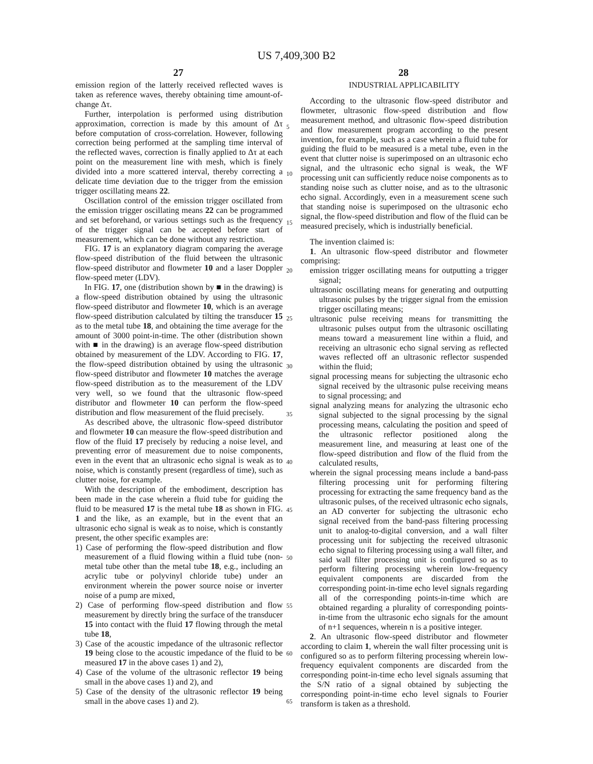US 7,409,300 B2
27 28
emission region of the latterly received reflected waves is taken as reference waves, thereby obtaining time amount-of-change Δτ.
Further, interpolation is performed using distribution approximation, correction is made by this amount of Δτ before computation of cross-correlation. However, following correction being performed at the sampling time interval of the reflected waves, correction is finally applied to Δτ at each point on the measurement line with mesh, which is finely divided into a more scattered interval, thereby correcting a delicate time deviation due to the trigger from the emission trigger oscillating means 22.
Oscillation control of the emission trigger oscillated from the emission trigger oscillating means 22 can be programmed and set beforehand, or various settings such as the frequency of the trigger signal can be accepted before start of measurement, which can be done without any restriction.
FIG. 17 is an explanatory diagram comparing the average flow-speed distribution of the fluid between the ultrasonic flow-speed distributor and flowmeter 10 and a laser Doppler flow-speed meter (LDV).
In FIG. 17, one (distribution shown by ■ in the drawing) is a flow-speed distribution obtained by using the ultrasonic flow-speed distributor and flowmeter 10, which is an average flow-speed distribution calculated by tilting the transducer 15 as to the metal tube 18, and obtaining the time average for the amount of 3000 point-in-time. The other (distribution shown with ■ in the drawing) is an average flow-speed distribution obtained by measurement of the LDV. According to FIG. 17, the flow-speed distribution obtained by using the ultrasonic flow-speed distributor and flowmeter 10 matches the average flow-speed distribution as to the measurement of the LDV very well, so we found that the ultrasonic flow-speed distributor and flowmeter 10 can perform the flow-speed distribution and flow measurement of the fluid precisely.
As described above, the ultrasonic flow-speed distributor and flowmeter 10 can measure the flow-speed distribution and flow of the fluid 17 precisely by reducing a noise level, and preventing error of measurement due to noise components, even in the event that an ultrasonic echo signal is weak as to noise, which is constantly present (regardless of time), such as clutter noise, for example.
With the description of the embodiment, description has been made in the case wherein a fluid tube for guiding the fluid to be measured 17 is the metal tube 18 as shown in FIG. 1 and the like, as an example, but in the event that an ultrasonic echo signal is weak as to noise, which is constantly present, the other specific examples are:
1) Case of performing the flow-speed distribution and flow measurement of a fluid flowing within a fluid tube (non-metal tube other than the metal tube 18, e.g., including an acrylic tube or polyvinyl chloride tube) under an environment wherein the power source noise or inverter noise of a pump are mixed,
2) Case of performing flow-speed distribution and flow measurement by directly bring the surface of the transducer 15 into contact with the fluid 17 flowing through the metal tube 18,
3) Case of the acoustic impedance of the ultrasonic reflector 19 being close to the acoustic impedance of the fluid to be measured 17 in the above cases 1) and 2),
4) Case of the volume of the ultrasonic reflector 19 being small in the above cases 1) and 2), and
5) Case of the density of the ultrasonic reflector 19 being small in the above cases 1) and 2).
5
10
15
20
25
30
35
40
45
50
55
60
65
INDUSTRIAL APPLICABILITY
According to the ultrasonic flow-speed distributor and flowmeter, ultrasonic flow-speed distribution and flow measurement method, and ultrasonic flow-speed distribution and flow measurement program according to the present invention, for example, such as a case wherein a fluid tube for guiding the fluid to be measured is a metal tube, even in the event that clutter noise is superimposed on an ultrasonic echo signal, and the ultrasonic echo signal is weak, the WF processing unit can sufficiently reduce noise components as to standing noise such as clutter noise, and as to the ultrasonic echo signal. Accordingly, even in a measurement scene such that standing noise is superimposed on the ultrasonic echo signal, the flow-speed distribution and flow of the fluid can be measured precisely, which is industrially beneficial.
The invention claimed is:
1. An ultrasonic flow-speed distributor and flowmeter comprising:
emission trigger oscillating means for outputting a trigger signal;
ultrasonic oscillating means for generating and outputting ultrasonic pulses by the trigger signal from the emission trigger oscillating means;
ultrasonic pulse receiving means for transmitting the ultrasonic pulses output from the ultrasonic oscillating means toward a measurement line within a fluid, and receiving an ultrasonic echo signal serving as reflected waves reflected off an ultrasonic reflector suspended within the fluid;
signal processing means for subjecting the ultrasonic echo signal received by the ultrasonic pulse receiving means to signal processing; and
signal analyzing means for analyzing the ultrasonic echo signal subjected to the signal processing by the signal processing means, calculating the position and speed of the ultrasonic reflector positioned along the measurement line, and measuring at least one of the flow-speed distribution and flow of the fluid from the calculated results,
wherein the signal processing means include a band-pass filtering processing unit for performing filtering processing for extracting the same frequency band as the ultrasonic pulses, of the received ultrasonic echo signals, an AD converter for subjecting the ultrasonic echo signal received from the band-pass filtering processing unit to analog-to-digital conversion, and a wall filter processing unit for subjecting the received ultrasonic echo signal to filtering processing using a wall filter, and said wall filter processing unit is configured so as to perform filtering processing wherein low-frequency equivalent components are discarded from the corresponding point-in-time echo level signals regarding all of the corresponding points-in-time which are obtained regarding a plurality of corresponding points-in-time from the ultrasonic echo signals for the amount of n+1 sequences, wherein n is a positive integer.
2. An ultrasonic flow-speed distributor and flowmeter according to claim 1, wherein the wall filter processing unit is configured so as to perform filtering processing wherein low-frequency equivalent components are discarded from the corresponding point-in-time echo level signals assuming that the S/N ratio of a signal obtained by subjecting the corresponding point-in-time echo level signals to Fourier transform is taken as a threshold.